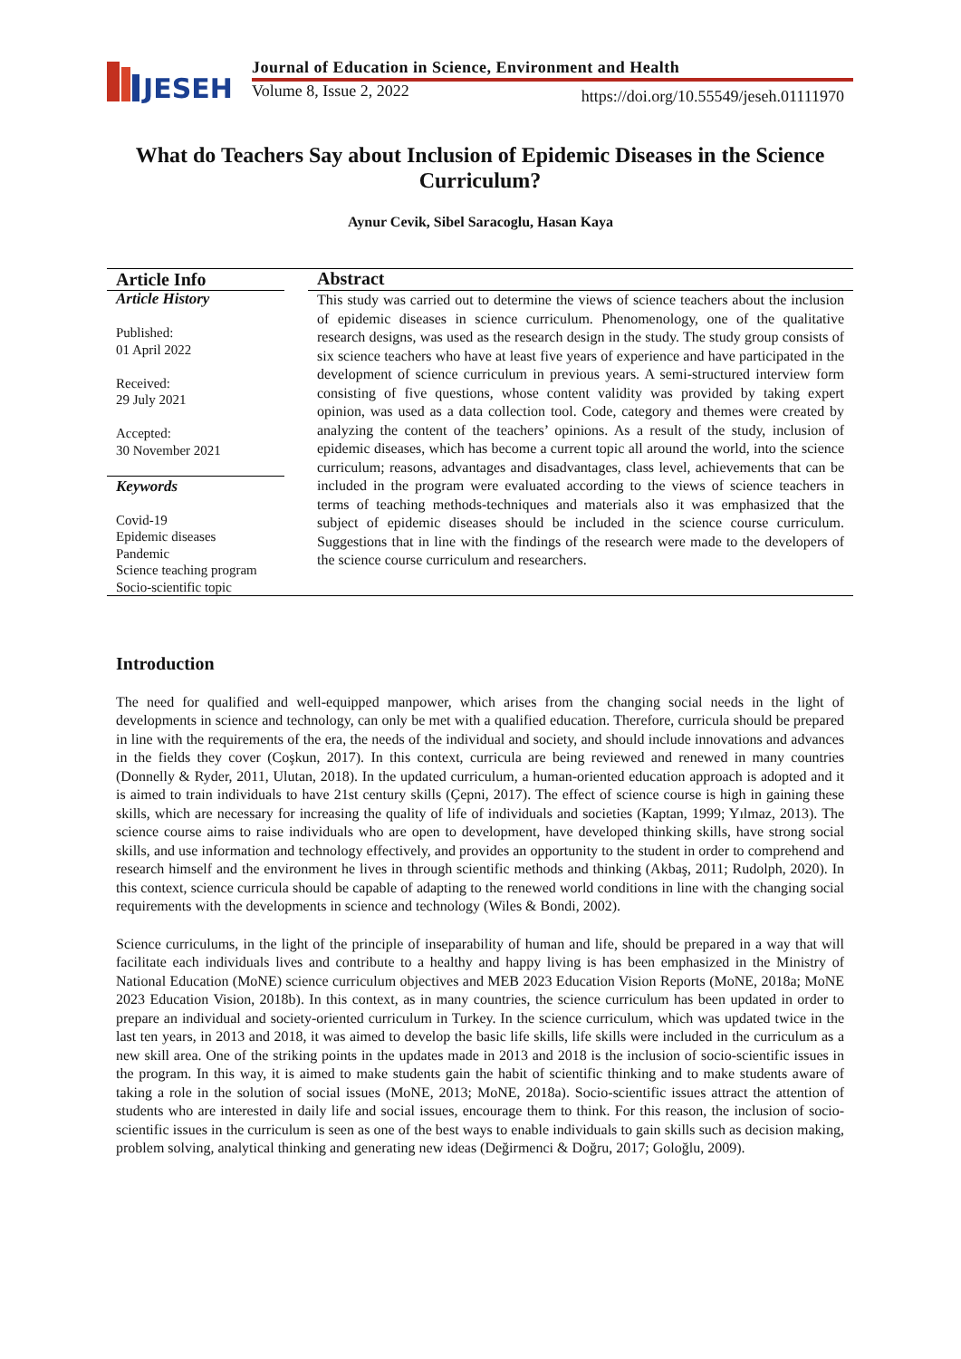JESEH
Journal of Education in Science, Environment and Health
Volume 8, Issue 2, 2022
https://doi.org/10.55549/jeseh.01111970
What do Teachers Say about Inclusion of Epidemic Diseases in the Science Curriculum?
Aynur Cevik, Sibel Saracoglu, Hasan Kaya
| Article Info | | Abstract |
| --- | --- | --- |
| Article History Published: 01 April 2022 Received: 29 July 2021 Accepted: 30 November 2021 Keywords Covid-19 Epidemic diseases Pandemic Science teaching program Socio-scientific topic | | This study was carried out to determine the views of science teachers about the inclusion of epidemic diseases in science curriculum. Phenomenology, one of the qualitative research designs, was used as the research design in the study. The study group consists of six science teachers who have at least five years of experience and have participated in the development of science curriculum in previous years. A semi-structured interview form consisting of five questions, whose content validity was provided by taking expert opinion, was used as a data collection tool. Code, category and themes were created by analyzing the content of the teachers’ opinions. As a result of the study, inclusion of epidemic diseases, which has become a current topic all around the world, into the science curriculum; reasons, advantages and disadvantages, class level, achievements that can be included in the program were evaluated according to the views of science teachers in terms of teaching methods-techniques and materials also it was emphasized that the subject of epidemic diseases should be included in the science course curriculum. Suggestions that in line with the findings of the research were made to the developers of the science course curriculum and researchers. |
Introduction
The need for qualified and well-equipped manpower, which arises from the changing social needs in the light of developments in science and technology, can only be met with a qualified education. Therefore, curricula should be prepared in line with the requirements of the era, the needs of the individual and society, and should include innovations and advances in the fields they cover (Coşkun, 2017). In this context, curricula are being reviewed and renewed in many countries (Donnelly & Ryder, 2011, Ulutan, 2018). In the updated curriculum, a human-oriented education approach is adopted and it is aimed to train individuals to have 21st century skills (Çepni, 2017). The effect of science course is high in gaining these skills, which are necessary for increasing the quality of life of individuals and societies (Kaptan, 1999; Yılmaz, 2013). The science course aims to raise individuals who are open to development, have developed thinking skills, have strong social skills, and use information and technology effectively, and provides an opportunity to the student in order to comprehend and research himself and the environment he lives in through scientific methods and thinking (Akbaş, 2011; Rudolph, 2020). In this context, science curricula should be capable of adapting to the renewed world conditions in line with the changing social requirements with the developments in science and technology (Wiles & Bondi, 2002).
Science curriculums, in the light of the principle of inseparability of human and life, should be prepared in a way that will facilitate each individuals lives and contribute to a healthy and happy living is has been emphasized in the Ministry of National Education (MoNE) science curriculum objectives and MEB 2023 Education Vision Reports (MoNE, 2018a; MoNE 2023 Education Vision, 2018b). In this context, as in many countries, the science curriculum has been updated in order to prepare an individual and society-oriented curriculum in Turkey. In the science curriculum, which was updated twice in the last ten years, in 2013 and 2018, it was aimed to develop the basic life skills, life skills were included in the curriculum as a new skill area. One of the striking points in the updates made in 2013 and 2018 is the inclusion of socio-scientific issues in the program. In this way, it is aimed to make students gain the habit of scientific thinking and to make students aware of taking a role in the solution of social issues (MoNE, 2013; MoNE, 2018a). Socio-scientific issues attract the attention of students who are interested in daily life and social issues, encourage them to think. For this reason, the inclusion of socio-scientific issues in the curriculum is seen as one of the best ways to enable individuals to gain skills such as decision making, problem solving, analytical thinking and generating new ideas (Değirmenci & Doğru, 2017; Goloğlu, 2009).